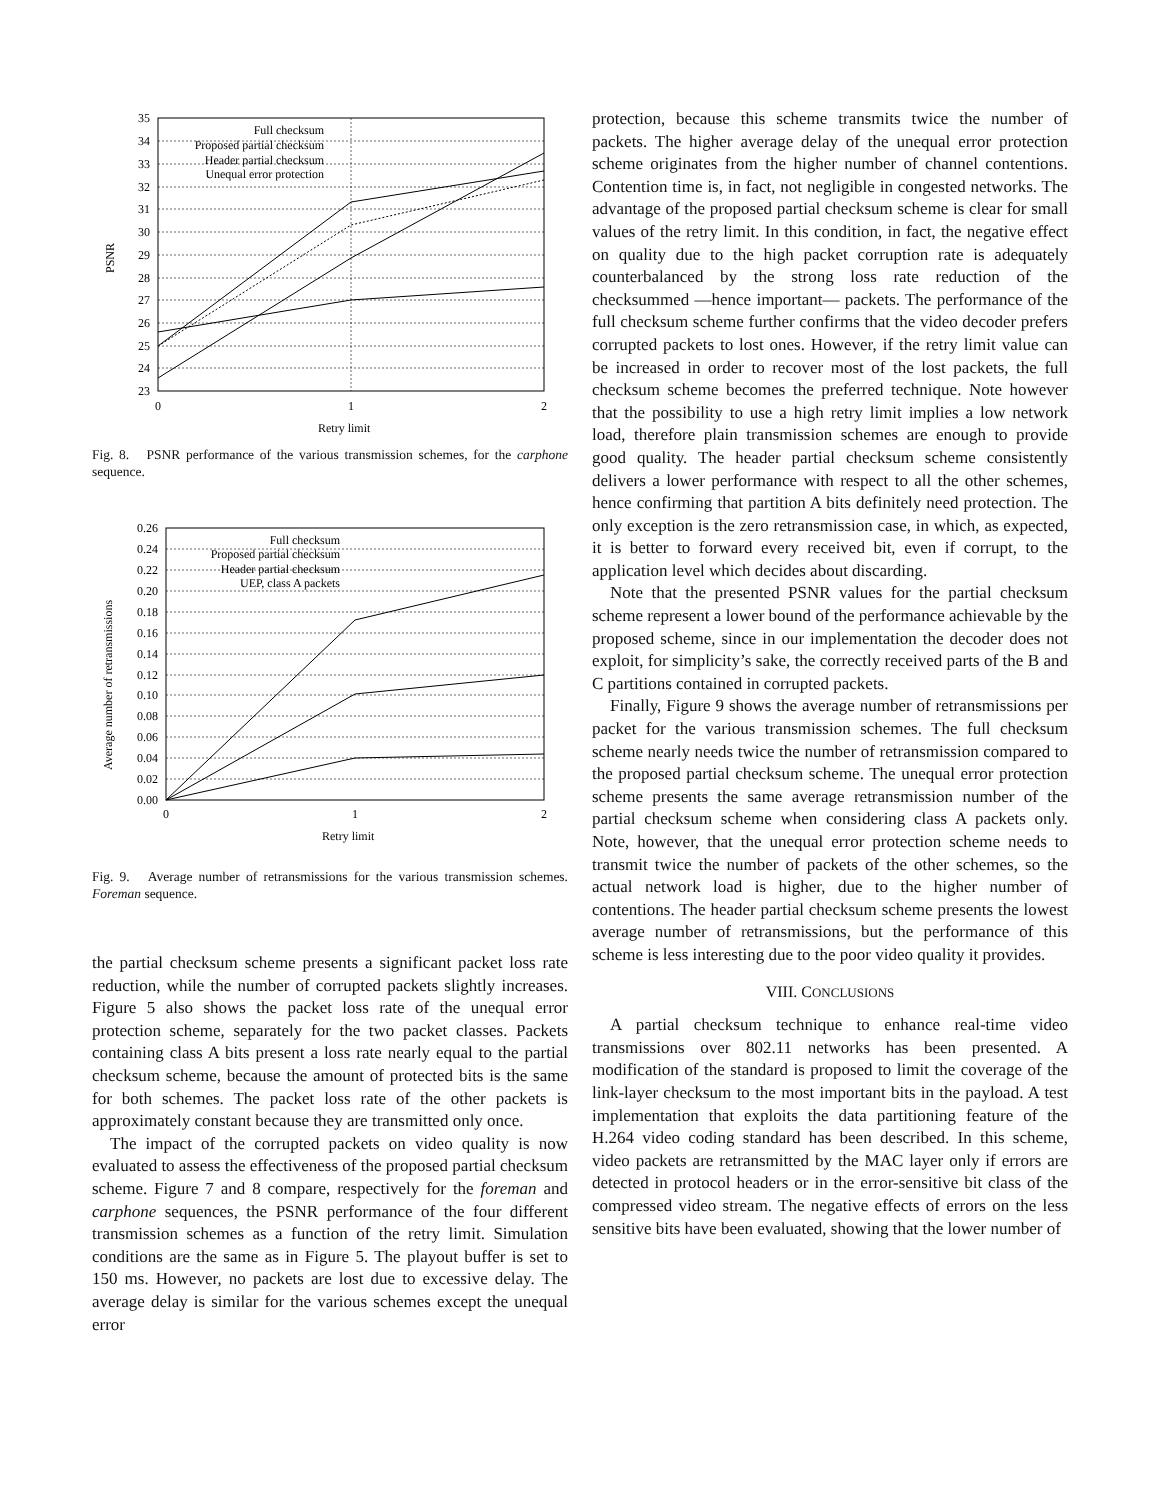35
34
33
32
31
30
29
28
27
26
25
24
23
Full checksum
Proposed partial checksum
Header partial checksum
Unequal error protection
0
1
2
Retry limit
PSNR
Fig. 8. PSNR performance of the various transmission schemes, for the carphone sequence.
0.26
0.24
0.22
0.20
0.18
0.16
0.14
0.12
0.10
0.08
0.06
0.04
0.02
0.00
Full checksum
Proposed partial checksum
Header partial checksum
UEP, class A packets
0
1
2
Retry limit
Average number of retransmissions
Fig. 9. Average number of retransmissions for the various transmission schemes. Foreman sequence.
the partial checksum scheme presents a significant packet loss rate reduction, while the number of corrupted packets slightly increases. Figure 5 also shows the packet loss rate of the unequal error protection scheme, separately for the two packet classes. Packets containing class A bits present a loss rate nearly equal to the partial checksum scheme, because the amount of protected bits is the same for both schemes. The packet loss rate of the other packets is approximately constant because they are transmitted only once.
The impact of the corrupted packets on video quality is now evaluated to assess the effectiveness of the proposed partial checksum scheme. Figure 7 and 8 compare, respectively for the foreman and carphone sequences, the PSNR performance of the four different transmission schemes as a function of the retry limit. Simulation conditions are the same as in Figure 5. The playout buffer is set to 150 ms. However, no packets are lost due to excessive delay. The average delay is similar for the various schemes except the unequal error
protection, because this scheme transmits twice the number of packets. The higher average delay of the unequal error protection scheme originates from the higher number of channel contentions. Contention time is, in fact, not negligible in congested networks. The advantage of the proposed partial checksum scheme is clear for small values of the retry limit. In this condition, in fact, the negative effect on quality due to the high packet corruption rate is adequately counterbalanced by the strong loss rate reduction of the checksummed —hence important— packets. The performance of the full checksum scheme further confirms that the video decoder prefers corrupted packets to lost ones. However, if the retry limit value can be increased in order to recover most of the lost packets, the full checksum scheme becomes the preferred technique. Note however that the possibility to use a high retry limit implies a low network load, therefore plain transmission schemes are enough to provide good quality. The header partial checksum scheme consistently delivers a lower performance with respect to all the other schemes, hence confirming that partition A bits definitely need protection. The only exception is the zero retransmission case, in which, as expected, it is better to forward every received bit, even if corrupt, to the application level which decides about discarding.
Note that the presented PSNR values for the partial checksum scheme represent a lower bound of the performance achievable by the proposed scheme, since in our implementation the decoder does not exploit, for simplicity’s sake, the correctly received parts of the B and C partitions contained in corrupted packets.
Finally, Figure 9 shows the average number of retransmissions per packet for the various transmission schemes. The full checksum scheme nearly needs twice the number of retransmission compared to the proposed partial checksum scheme. The unequal error protection scheme presents the same average retransmission number of the partial checksum scheme when considering class A packets only. Note, however, that the unequal error protection scheme needs to transmit twice the number of packets of the other schemes, so the actual network load is higher, due to the higher number of contentions. The header partial checksum scheme presents the lowest average number of retransmissions, but the performance of this scheme is less interesting due to the poor video quality it provides.
VIII. CONCLUSIONS
A partial checksum technique to enhance real-time video transmissions over 802.11 networks has been presented. A modification of the standard is proposed to limit the coverage of the link-layer checksum to the most important bits in the payload. A test implementation that exploits the data partitioning feature of the H.264 video coding standard has been described. In this scheme, video packets are retransmitted by the MAC layer only if errors are detected in protocol headers or in the error-sensitive bit class of the compressed video stream. The negative effects of errors on the less sensitive bits have been evaluated, showing that the lower number of